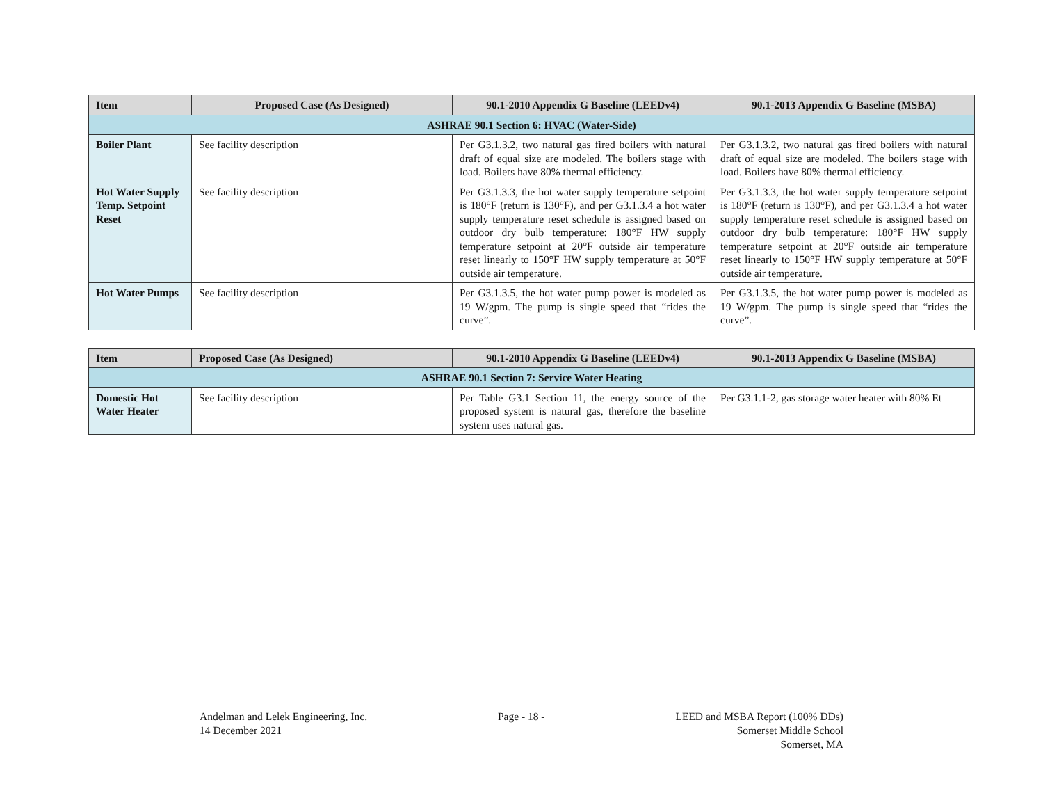| Item | Proposed Case (As Designed) | 90.1-2010 Appendix G Baseline (LEEDv4) | 90.1-2013 Appendix G Baseline (MSBA) |
| --- | --- | --- | --- |
| ASHRAE 90.1 Section 6: HVAC (Water-Side) | | | |
| Boiler Plant | See facility description | Per G3.1.3.2, two natural gas fired boilers with natural draft of equal size are modeled. The boilers stage with load. Boilers have 80% thermal efficiency. | Per G3.1.3.2, two natural gas fired boilers with natural draft of equal size are modeled. The boilers stage with load. Boilers have 80% thermal efficiency. |
| Hot Water Supply Temp. Setpoint Reset | See facility description | Per G3.1.3.3, the hot water supply temperature setpoint is 180°F (return is 130°F), and per G3.1.3.4 a hot water supply temperature reset schedule is assigned based on outdoor dry bulb temperature: 180°F HW supply temperature setpoint at 20°F outside air temperature reset linearly to 150°F HW supply temperature at 50°F outside air temperature. | Per G3.1.3.3, the hot water supply temperature setpoint is 180°F (return is 130°F), and per G3.1.3.4 a hot water supply temperature reset schedule is assigned based on outdoor dry bulb temperature: 180°F HW supply temperature setpoint at 20°F outside air temperature reset linearly to 150°F HW supply temperature at 50°F outside air temperature. |
| Hot Water Pumps | See facility description | Per G3.1.3.5, the hot water pump power is modeled as 19 W/gpm. The pump is single speed that “rides the curve”. | Per G3.1.3.5, the hot water pump power is modeled as 19 W/gpm. The pump is single speed that “rides the curve”. |
| Item | Proposed Case (As Designed) | 90.1-2010 Appendix G Baseline (LEEDv4) | 90.1-2013 Appendix G Baseline (MSBA) |
| --- | --- | --- | --- |
| ASHRAE 90.1 Section 7: Service Water Heating | | | |
| Domestic Hot Water Heater | See facility description | Per Table G3.1 Section 11, the energy source of the proposed system is natural gas, therefore the baseline system uses natural gas. | Per G3.1.1-2, gas storage water heater with 80% Et |
Andelman and Lelek Engineering, Inc.
14 December 2021
Page - 18 - LEED and MSBA Report (100% DDs)
Somerset Middle School
Somerset, MA